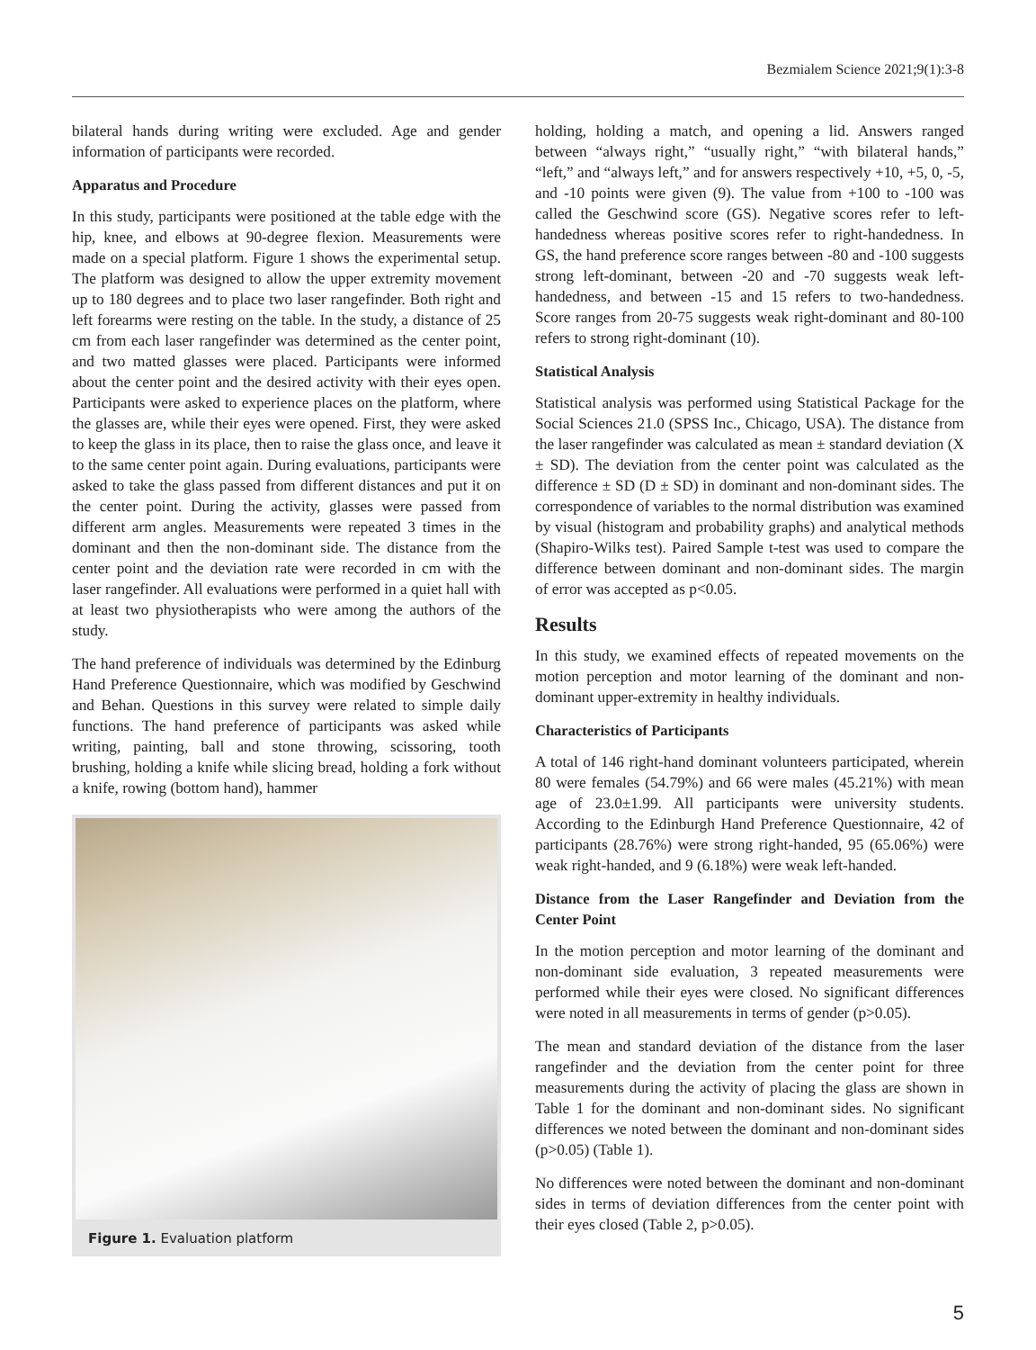Bezmialem Science 2021;9(1):3-8
bilateral hands during writing were excluded. Age and gender information of participants were recorded.
Apparatus and Procedure
In this study, participants were positioned at the table edge with the hip, knee, and elbows at 90-degree flexion. Measurements were made on a special platform. Figure 1 shows the experimental setup. The platform was designed to allow the upper extremity movement up to 180 degrees and to place two laser rangefinder. Both right and left forearms were resting on the table. In the study, a distance of 25 cm from each laser rangefinder was determined as the center point, and two matted glasses were placed. Participants were informed about the center point and the desired activity with their eyes open. Participants were asked to experience places on the platform, where the glasses are, while their eyes were opened. First, they were asked to keep the glass in its place, then to raise the glass once, and leave it to the same center point again. During evaluations, participants were asked to take the glass passed from different distances and put it on the center point. During the activity, glasses were passed from different arm angles. Measurements were repeated 3 times in the dominant and then the non-dominant side. The distance from the center point and the deviation rate were recorded in cm with the laser rangefinder. All evaluations were performed in a quiet hall with at least two physiotherapists who were among the authors of the study.
The hand preference of individuals was determined by the Edinburg Hand Preference Questionnaire, which was modified by Geschwind and Behan. Questions in this survey were related to simple daily functions. The hand preference of participants was asked while writing, painting, ball and stone throwing, scissoring, tooth brushing, holding a knife while slicing bread, holding a fork without a knife, rowing (bottom hand), hammer
Figure 1. Evaluation platform
holding, holding a match, and opening a lid. Answers ranged between “always right,” “usually right,” “with bilateral hands,” “left,” and “always left,” and for answers respectively +10, +5, 0, -5, and -10 points were given (9). The value from +100 to -100 was called the Geschwind score (GS). Negative scores refer to left-handedness whereas positive scores refer to right-handedness. In GS, the hand preference score ranges between -80 and -100 suggests strong left-dominant, between -20 and -70 suggests weak left-handedness, and between -15 and 15 refers to two-handedness. Score ranges from 20-75 suggests weak right-dominant and 80-100 refers to strong right-dominant (10).
Statistical Analysis
Statistical analysis was performed using Statistical Package for the Social Sciences 21.0 (SPSS Inc., Chicago, USA). The distance from the laser rangefinder was calculated as mean ± standard deviation (X ± SD). The deviation from the center point was calculated as the difference ± SD (D ± SD) in dominant and non-dominant sides. The correspondence of variables to the normal distribution was examined by visual (histogram and probability graphs) and analytical methods (Shapiro-Wilks test). Paired Sample t-test was used to compare the difference between dominant and non-dominant sides. The margin of error was accepted as p<0.05.
Results
In this study, we examined effects of repeated movements on the motion perception and motor learning of the dominant and non-dominant upper-extremity in healthy individuals.
Characteristics of Participants
A total of 146 right-hand dominant volunteers participated, wherein 80 were females (54.79%) and 66 were males (45.21%) with mean age of 23.0±1.99. All participants were university students. According to the Edinburgh Hand Preference Questionnaire, 42 of participants (28.76%) were strong right-handed, 95 (65.06%) were weak right-handed, and 9 (6.18%) were weak left-handed.
Distance from the Laser Rangefinder and Deviation from the Center Point
In the motion perception and motor learning of the dominant and non-dominant side evaluation, 3 repeated measurements were performed while their eyes were closed. No significant differences were noted in all measurements in terms of gender (p>0.05).
The mean and standard deviation of the distance from the laser rangefinder and the deviation from the center point for three measurements during the activity of placing the glass are shown in Table 1 for the dominant and non-dominant sides. No significant differences we noted between the dominant and non-dominant sides (p>0.05) (Table 1).
No differences were noted between the dominant and non-dominant sides in terms of deviation differences from the center point with their eyes closed (Table 2, p>0.05).
5